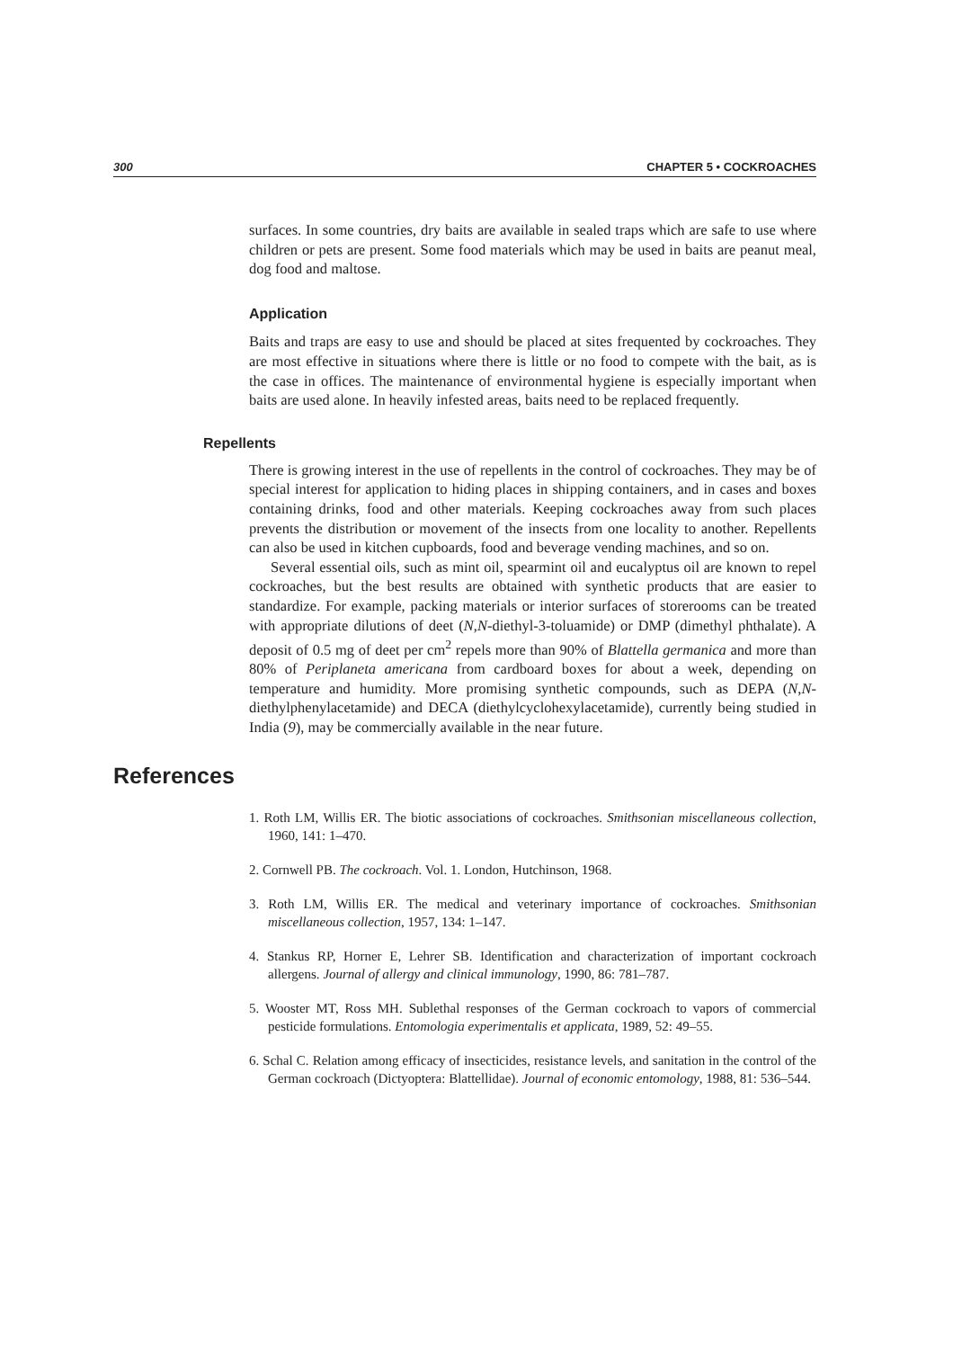300 CHAPTER 5 • COCKROACHES
surfaces. In some countries, dry baits are available in sealed traps which are safe to use where children or pets are present. Some food materials which may be used in baits are peanut meal, dog food and maltose.
Application
Baits and traps are easy to use and should be placed at sites frequented by cockroaches. They are most effective in situations where there is little or no food to compete with the bait, as is the case in offices. The maintenance of environmental hygiene is especially important when baits are used alone. In heavily infested areas, baits need to be replaced frequently.
Repellents
There is growing interest in the use of repellents in the control of cockroaches. They may be of special interest for application to hiding places in shipping containers, and in cases and boxes containing drinks, food and other materials. Keeping cockroaches away from such places prevents the distribution or movement of the insects from one locality to another. Repellents can also be used in kitchen cupboards, food and beverage vending machines, and so on.
Several essential oils, such as mint oil, spearmint oil and eucalyptus oil are known to repel cockroaches, but the best results are obtained with synthetic products that are easier to standardize. For example, packing materials or interior surfaces of storerooms can be treated with appropriate dilutions of deet (N,N-diethyl-3-toluamide) or DMP (dimethyl phthalate). A deposit of 0.5 mg of deet per cm<sup>2</sup> repels more than 90% of Blattella germanica and more than 80% of Periplaneta americana from cardboard boxes for about a week, depending on temperature and humidity. More promising synthetic compounds, such as DEPA (N,N-diethylphenylacetamide) and DECA (diethylcyclohexylacetamide), currently being studied in India (9), may be commercially available in the near future.
References
1. Roth LM, Willis ER. The biotic associations of cockroaches. Smithsonian miscellaneous collection, 1960, 141: 1–470.
2. Cornwell PB. The cockroach. Vol. 1. London, Hutchinson, 1968.
3. Roth LM, Willis ER. The medical and veterinary importance of cockroaches. Smithsonian miscellaneous collection, 1957, 134: 1–147.
4. Stankus RP, Horner E, Lehrer SB. Identification and characterization of important cockroach allergens. Journal of allergy and clinical immunology, 1990, 86: 781–787.
5. Wooster MT, Ross MH. Sublethal responses of the German cockroach to vapors of commercial pesticide formulations. Entomologia experimentalis et applicata, 1989, 52: 49–55.
6. Schal C. Relation among efficacy of insecticides, resistance levels, and sanitation in the control of the German cockroach (Dictyoptera: Blattellidae). Journal of economic entomology, 1988, 81: 536–544.